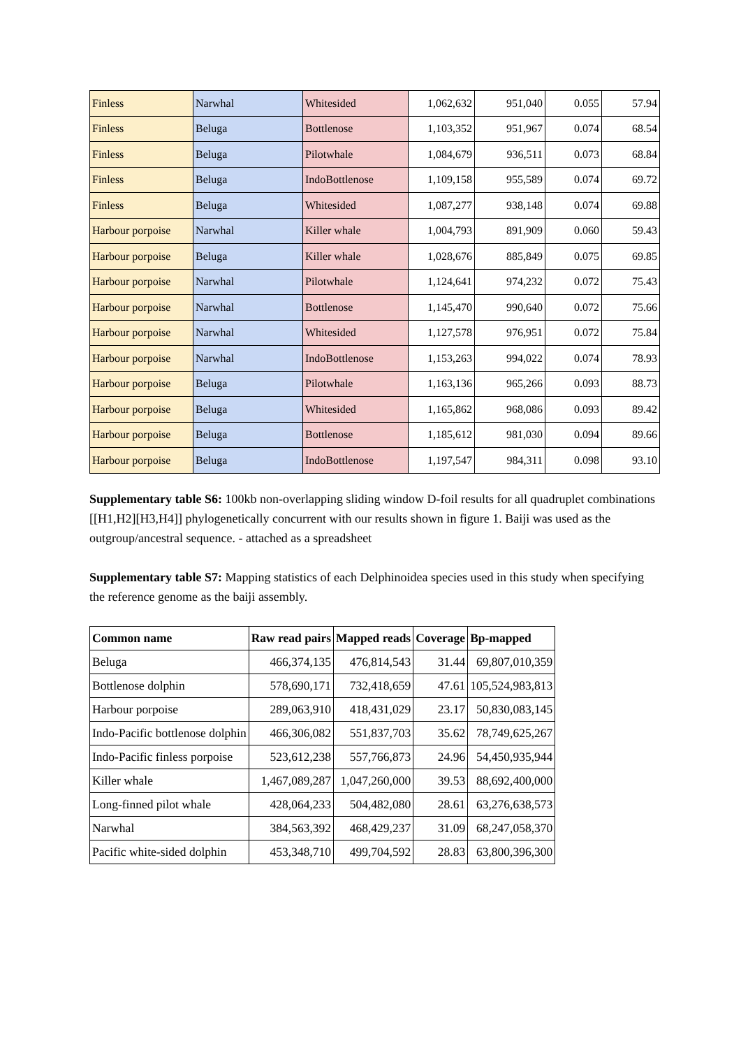| Finless | Narwhal | Whitesided | 1,062,632 | 951,040 | 0.055 | 57.94 |
| Finless | Beluga | Bottlenose | 1,103,352 | 951,967 | 0.074 | 68.54 |
| Finless | Beluga | Pilotwhale | 1,084,679 | 936,511 | 0.073 | 68.84 |
| Finless | Beluga | IndoBottlenose | 1,109,158 | 955,589 | 0.074 | 69.72 |
| Finless | Beluga | Whitesided | 1,087,277 | 938,148 | 0.074 | 69.88 |
| Harbour porpoise | Narwhal | Killer whale | 1,004,793 | 891,909 | 0.060 | 59.43 |
| Harbour porpoise | Beluga | Killer whale | 1,028,676 | 885,849 | 0.075 | 69.85 |
| Harbour porpoise | Narwhal | Pilotwhale | 1,124,641 | 974,232 | 0.072 | 75.43 |
| Harbour porpoise | Narwhal | Bottlenose | 1,145,470 | 990,640 | 0.072 | 75.66 |
| Harbour porpoise | Narwhal | Whitesided | 1,127,578 | 976,951 | 0.072 | 75.84 |
| Harbour porpoise | Narwhal | IndoBottlenose | 1,153,263 | 994,022 | 0.074 | 78.93 |
| Harbour porpoise | Beluga | Pilotwhale | 1,163,136 | 965,266 | 0.093 | 88.73 |
| Harbour porpoise | Beluga | Whitesided | 1,165,862 | 968,086 | 0.093 | 89.42 |
| Harbour porpoise | Beluga | Bottlenose | 1,185,612 | 981,030 | 0.094 | 89.66 |
| Harbour porpoise | Beluga | IndoBottlenose | 1,197,547 | 984,311 | 0.098 | 93.10 |
Supplementary table S6: 100kb non-overlapping sliding window D-foil results for all quadruplet combinations [[H1,H2][H3,H4]] phylogenetically concurrent with our results shown in figure 1. Baiji was used as the outgroup/ancestral sequence. - attached as a spreadsheet
Supplementary table S7: Mapping statistics of each Delphinoidea species used in this study when specifying the reference genome as the baiji assembly.
| Common name | Raw read pairs | Mapped reads | Coverage | Bp-mapped |
| --- | --- | --- | --- | --- |
| Beluga | 466,374,135 | 476,814,543 | 31.44 | 69,807,010,359 |
| Bottlenose dolphin | 578,690,171 | 732,418,659 | 47.61 | 105,524,983,813 |
| Harbour porpoise | 289,063,910 | 418,431,029 | 23.17 | 50,830,083,145 |
| Indo-Pacific bottlenose dolphin | 466,306,082 | 551,837,703 | 35.62 | 78,749,625,267 |
| Indo-Pacific finless porpoise | 523,612,238 | 557,766,873 | 24.96 | 54,450,935,944 |
| Killer whale | 1,467,089,287 | 1,047,260,000 | 39.53 | 88,692,400,000 |
| Long-finned pilot whale | 428,064,233 | 504,482,080 | 28.61 | 63,276,638,573 |
| Narwhal | 384,563,392 | 468,429,237 | 31.09 | 68,247,058,370 |
| Pacific white-sided dolphin | 453,348,710 | 499,704,592 | 28.83 | 63,800,396,300 |